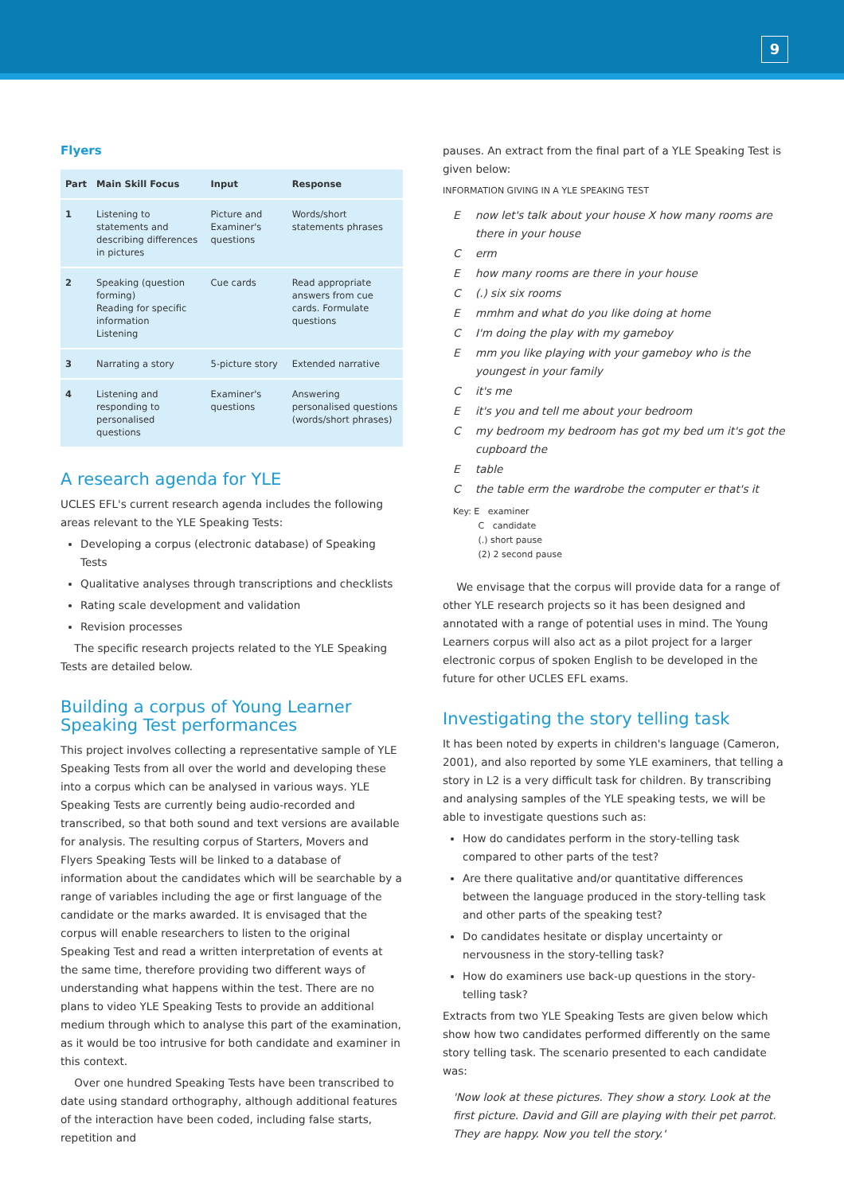9
Flyers
| Part | Main Skill Focus | Input | Response |
| --- | --- | --- | --- |
| 1 | Listening to statements and describing differences in pictures | Picture and Examiner's questions | Words/short statements phrases |
| 2 | Speaking (question forming) Reading for specific information Listening | Cue cards | Read appropriate answers from cue cards. Formulate questions |
| 3 | Narrating a story | 5-picture story | Extended narrative |
| 4 | Listening and responding to personalised questions | Examiner's questions | Answering personalised questions (words/short phrases) |
A research agenda for YLE
UCLES EFL's current research agenda includes the following areas relevant to the YLE Speaking Tests:
Developing a corpus (electronic database) of Speaking Tests
Qualitative analyses through transcriptions and checklists
Rating scale development and validation
Revision processes
The specific research projects related to the YLE Speaking Tests are detailed below.
Building a corpus of Young Learner Speaking Test performances
This project involves collecting a representative sample of YLE Speaking Tests from all over the world and developing these into a corpus which can be analysed in various ways. YLE Speaking Tests are currently being audio-recorded and transcribed, so that both sound and text versions are available for analysis. The resulting corpus of Starters, Movers and Flyers Speaking Tests will be linked to a database of information about the candidates which will be searchable by a range of variables including the age or first language of the candidate or the marks awarded. It is envisaged that the corpus will enable researchers to listen to the original Speaking Test and read a written interpretation of events at the same time, therefore providing two different ways of understanding what happens within the test. There are no plans to video YLE Speaking Tests to provide an additional medium through which to analyse this part of the examination, as it would be too intrusive for both candidate and examiner in this context.
Over one hundred Speaking Tests have been transcribed to date using standard orthography, although additional features of the interaction have been coded, including false starts, repetition and
pauses. An extract from the final part of a YLE Speaking Test is given below:
INFORMATION GIVING IN A YLE SPEAKING TEST
Enow let's talk about your house X how many rooms are there in your house
Cerm
Ehow many rooms are there in your house
C (.) six six rooms
Emmhm and what do you like doing at home
C I'm doing the play with my gameboy
Emm you like playing with your gameboy who is the youngest in your family
Cit's me
Eit's you and tell me about your bedroom
Cmy bedroom my bedroom has got my bed um it's got the cupboard the
Etable
Cthe table erm the wardrobe the computer er that's it
Key: E examiner
C candidate
(.) short pause
(2) 2 second pause
We envisage that the corpus will provide data for a range of other YLE research projects so it has been designed and annotated with a range of potential uses in mind. The Young Learners corpus will also act as a pilot project for a larger electronic corpus of spoken English to be developed in the future for other UCLES EFL exams.
Investigating the story telling task
It has been noted by experts in children's language (Cameron, 2001), and also reported by some YLE examiners, that telling a story in L2 is a very difficult task for children. By transcribing and analysing samples of the YLE speaking tests, we will be able to investigate questions such as:
How do candidates perform in the story-telling task compared to other parts of the test?
Are there qualitative and/or quantitative differences between the language produced in the story-telling task and other parts of the speaking test?
Do candidates hesitate or display uncertainty or nervousness in the story-telling task?
How do examiners use back-up questions in the story-telling task?
Extracts from two YLE Speaking Tests are given below which show how two candidates performed differently on the same story telling task. The scenario presented to each candidate was:
'Now look at these pictures. They show a story. Look at the first picture. David and Gill are playing with their pet parrot. They are happy. Now you tell the story.'